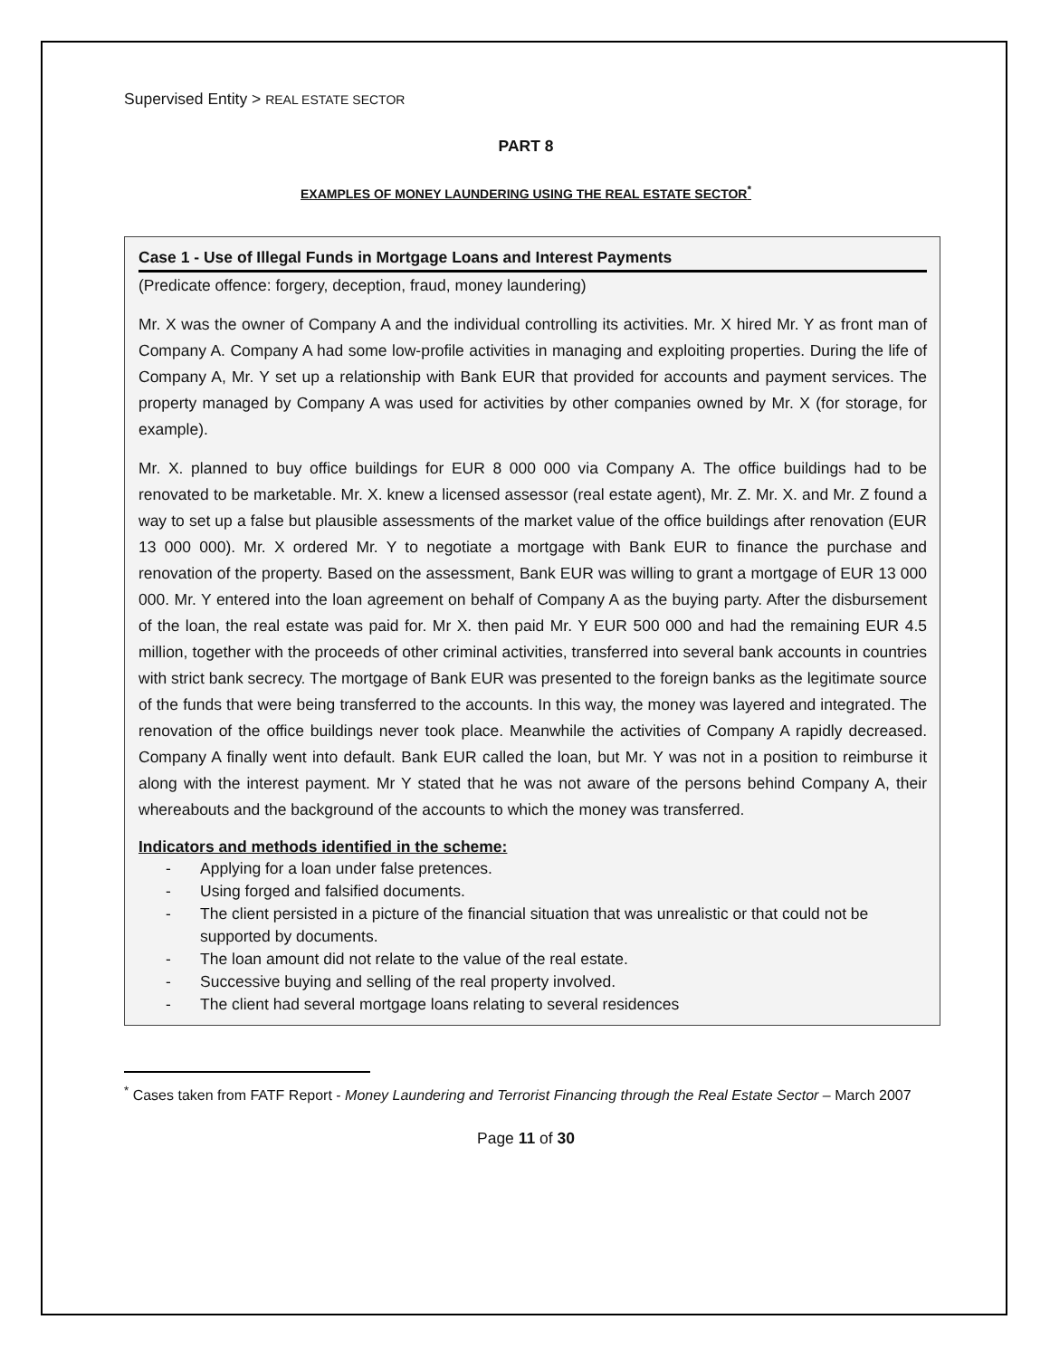Supervised Entity > REAL ESTATE SECTOR
PART 8
EXAMPLES OF MONEY LAUNDERING USING THE REAL ESTATE SECTOR<sup>*</sup>
Case 1 - Use of Illegal Funds in Mortgage Loans and Interest Payments
(Predicate offence: forgery, deception, fraud, money laundering)
Mr. X was the owner of Company A and the individual controlling its activities. Mr. X hired Mr. Y as front man of Company A. Company A had some low-profile activities in managing and exploiting properties. During the life of Company A, Mr. Y set up a relationship with Bank EUR that provided for accounts and payment services. The property managed by Company A was used for activities by other companies owned by Mr. X (for storage, for example).
Mr. X. planned to buy office buildings for EUR 8 000 000 via Company A. The office buildings had to be renovated to be marketable. Mr. X. knew a licensed assessor (real estate agent), Mr. Z. Mr. X. and Mr. Z found a way to set up a false but plausible assessments of the market value of the office buildings after renovation (EUR 13 000 000). Mr. X ordered Mr. Y to negotiate a mortgage with Bank EUR to finance the purchase and renovation of the property. Based on the assessment, Bank EUR was willing to grant a mortgage of EUR 13 000 000. Mr. Y entered into the loan agreement on behalf of Company A as the buying party. After the disbursement of the loan, the real estate was paid for. Mr X. then paid Mr. Y EUR 500 000 and had the remaining EUR 4.5 million, together with the proceeds of other criminal activities, transferred into several bank accounts in countries with strict bank secrecy. The mortgage of Bank EUR was presented to the foreign banks as the legitimate source of the funds that were being transferred to the accounts. In this way, the money was layered and integrated. The renovation of the office buildings never took place. Meanwhile the activities of Company A rapidly decreased. Company A finally went into default. Bank EUR called the loan, but Mr. Y was not in a position to reimburse it along with the interest payment. Mr Y stated that he was not aware of the persons behind Company A, their whereabouts and the background of the accounts to which the money was transferred.
Indicators and methods identified in the scheme:
- Applying for a loan under false pretences.
- Using forged and falsified documents.
- The client persisted in a picture of the financial situation that was unrealistic or that could not be supported by documents.
- The loan amount did not relate to the value of the real estate.
- Successive buying and selling of the real property involved.
- The client had several mortgage loans relating to several residences
<sup>*</sup> Cases taken from FATF Report - Money Laundering and Terrorist Financing through the Real Estate Sector – March 2007
Page 11 of 30